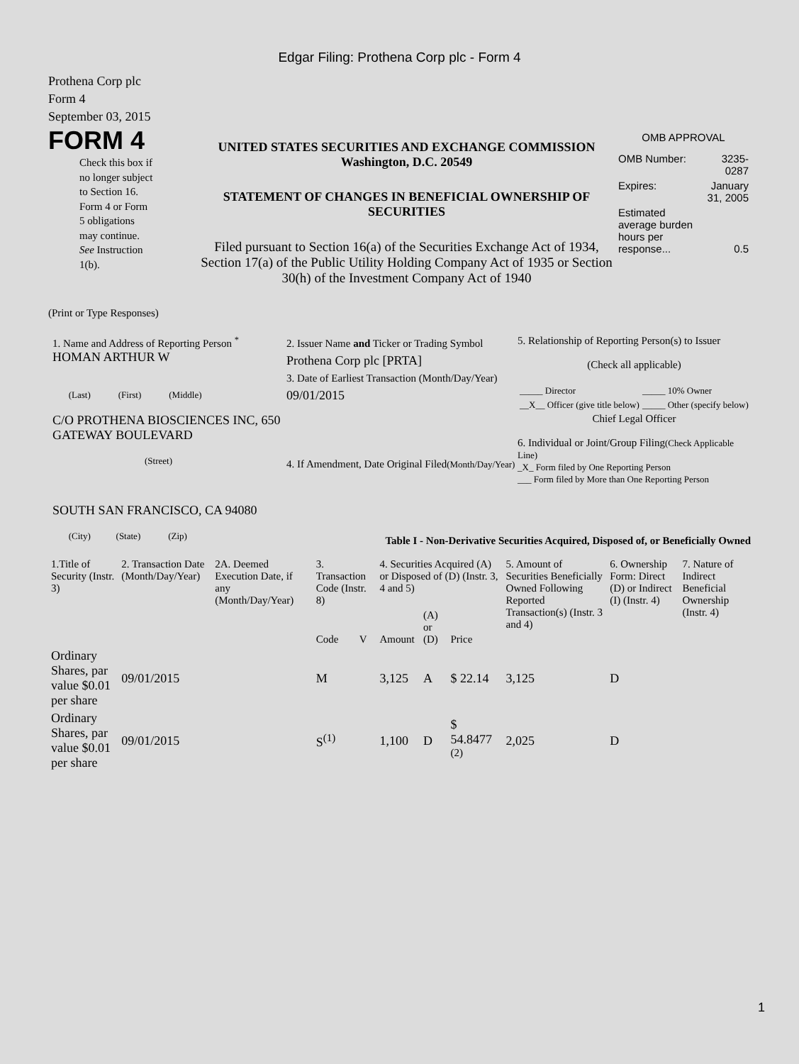Edgar Filing: Prothena Corp plc - Form 4
Prothena Corp plc
Form 4
September 03, 2015
FORM 4
Check this box if no longer subject to Section 16. Form 4 or Form 5 obligations may continue. See Instruction 1(b).
UNITED STATES SECURITIES AND EXCHANGE COMMISSION
Washington, D.C. 20549
STATEMENT OF CHANGES IN BENEFICIAL OWNERSHIP OF SECURITIES
Filed pursuant to Section 16(a) of the Securities Exchange Act of 1934, Section 17(a) of the Public Utility Holding Company Act of 1935 or Section 30(h) of the Investment Company Act of 1940
OMB APPROVAL
| OMB Number: | 3235-0287 |
| Expires: | January 31, 2005 |
| Estimated average burden hours per response... | 0.5 |
(Print or Type Responses)
1. Name and Address of Reporting Person <sup>*</sup>
HOMAN ARTHUR W
(Last) (First) (Middle)
C/O PROTHENA BIOSCIENCES INC, 650 GATEWAY BOULEVARD
(Street)
SOUTH SAN FRANCISCO, CA 94080
(City) (State) (Zip)
2. Issuer Name and Ticker or Trading Symbol
Prothena Corp plc [PRTA]
3. Date of Earliest Transaction (Month/Day/Year)
09/01/2015
4. If Amendment, Date Original Filed(Month/Day/Year)
5. Relationship of Reporting Person(s) to Issuer
(Check all applicable)
| _____ Director | _____ 10% Owner |
| __X__ Officer (give title below) | _____ Other (specify below) |
Chief Legal Officer
6. Individual or Joint/Group Filing(Check Applicable Line)
_X_ Form filed by One Reporting Person
___ Form filed by More than One Reporting Person
Table I - Non-Derivative Securities Acquired, Disposed of, or Beneficially Owned
| 1.Title of Security (Instr. 3) | 2. Transaction Date (Month/Day/Year) | 2A. Deemed Execution Date, if any (Month/Day/Year) | 3. Transaction Code (Instr. 8) | | 4. Securities Acquired (A) or Disposed of (D) (Instr. 3, 4 and 5) | | | 5. Amount of Securities Beneficially Owned Following Reported Transaction(s) (Instr. 3 and 4) | 6. Ownership Form: Direct (D) or Indirect (I) (Instr. 4) | 7. Nature of Indirect Beneficial Ownership (Instr. 4) |
| --- | --- | --- | --- | --- | --- | --- | --- | --- | --- | --- |
| | | | Code | V | Amount | (A) or (D) | Price | | | |
| Ordinary Shares, par value $0.01 per share | 09/01/2015 | | M | | 3,125 | A | $ 22.14 | 3,125 | D | |
| Ordinary Shares, par value $0.01 per share | 09/01/2015 | | S<sup>(1)</sup> | | 1,100 | D | $ 54.8477 <sup>(2)</sup> | 2,025 | D | |
1